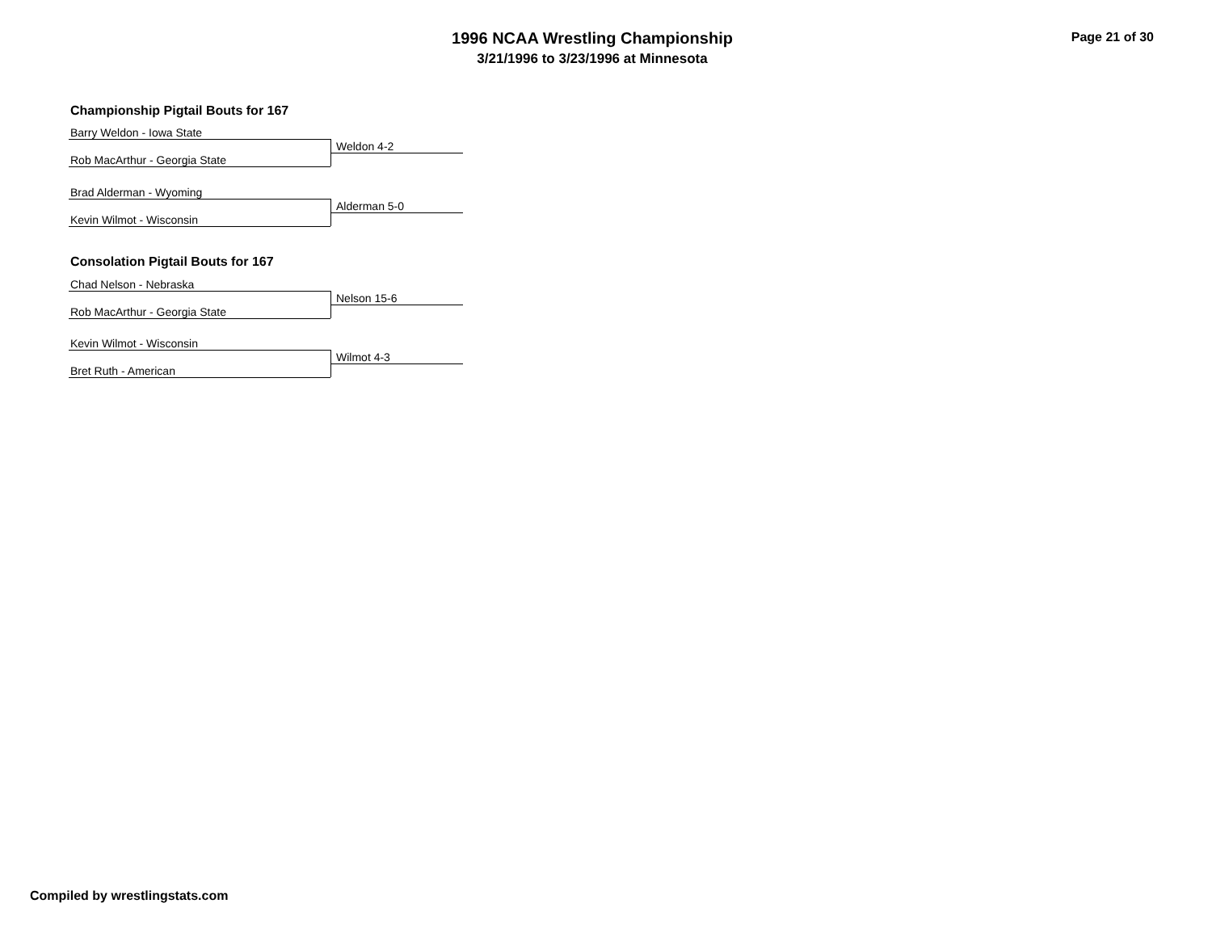1996 NCAA Wrestling Championship
3/21/1996 to 3/23/1996 at Minnesota
Page 21 of 30
Championship Pigtail Bouts for 167
Barry Weldon - Iowa State
Weldon 4-2
Rob MacArthur - Georgia State
Brad Alderman - Wyoming
Alderman 5-0
Kevin Wilmot - Wisconsin
Consolation Pigtail Bouts for 167
Chad Nelson - Nebraska
Nelson 15-6
Rob MacArthur - Georgia State
Kevin Wilmot - Wisconsin
Wilmot 4-3
Bret Ruth - American
Compiled by wrestlingstats.com